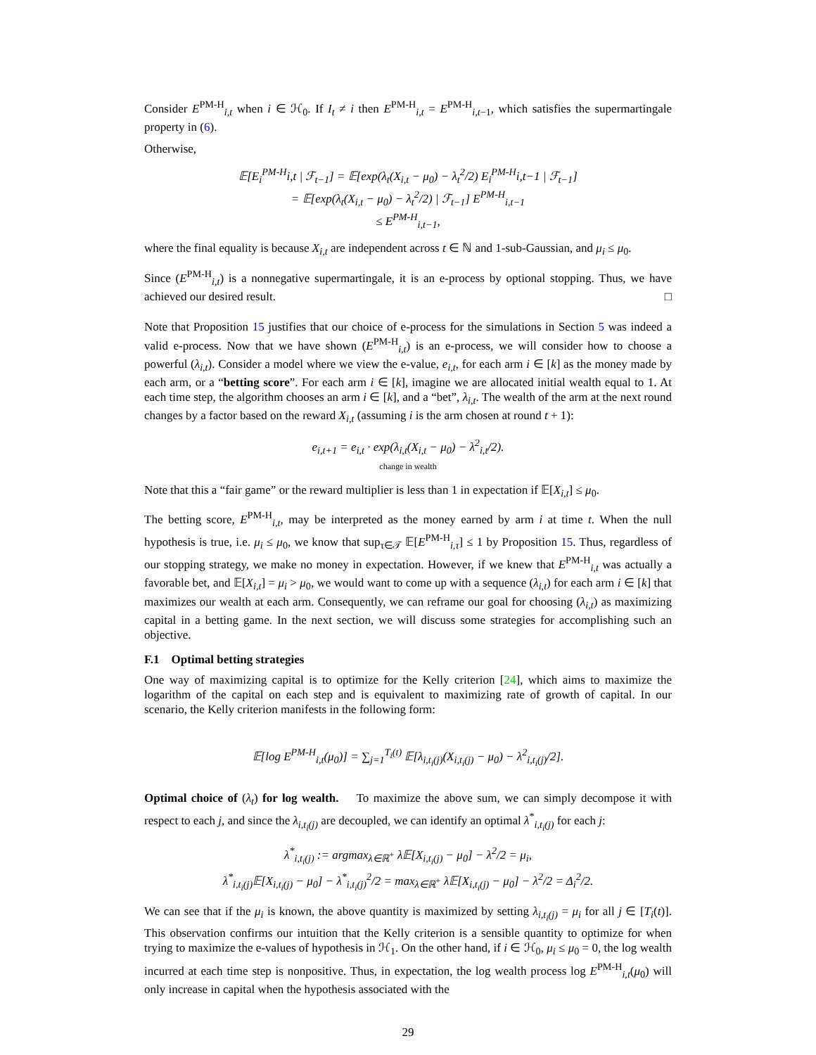Consider E<sup>PM-H</sup><sub>i,t</sub> when i ∈ ℋ<sub>0</sub>. If I<sub>t</sub> ≠ i then E<sup>PM-H</sup><sub>i,t</sub> = E<sup>PM-H</sup><sub>i,t−1</sub>, which satisfies the supermartingale property in (6).
Otherwise,
𝔼[E<sub>i</sub><sup>PM-H</sup>i,t | ℱ<sub>t−1</sub>] = 𝔼[exp(λ<sub>t</sub>(X<sub>i,t</sub> − μ<sub>0</sub>) − λ<sub>t</sub><sup>2</sup>/2) E<sub>i</sub><sup>PM-H</sup>i,t−1 | ℱ<sub>t−1</sub>]
= 𝔼[exp(λ<sub>t</sub>(X<sub>i,t</sub> − μ<sub>0</sub>) − λ<sub>t</sub><sup>2</sup>/2) | ℱ<sub>t−1</sub>] E<sup>PM-H</sup><sub>i,t−1</sub>
≤ E<sup>PM-H</sup><sub>i,t−1</sub>,
where the final equality is because X<sub>i,t</sub> are independent across t ∈ ℕ and 1-sub-Gaussian, and μ<sub>i</sub> ≤ μ<sub>0</sub>.
Since (E<sup>PM-H</sup><sub>i,t</sub>) is a nonnegative supermartingale, it is an e-process by optional stopping. Thus, we have achieved our desired result. □
Note that Proposition 15 justifies that our choice of e-process for the simulations in Section 5 was indeed a valid e-process. Now that we have shown (E<sup>PM-H</sup><sub>i,t</sub>) is an e-process, we will consider how to choose a powerful (λ<sub>i,t</sub>). Consider a model where we view the e-value, e<sub>i,t</sub>, for each arm i ∈ [k] as the money made by each arm, or a “betting score”. For each arm i ∈ [k], imagine we are allocated initial wealth equal to 1. At each time step, the algorithm chooses an arm i ∈ [k], and a “bet”, λ<sub>i,t</sub>. The wealth of the arm at the next round changes by a factor based on the reward X<sub>i,t</sub> (assuming i is the arm chosen at round t + 1):
e<sub>i,t+1</sub> = e<sub>i,t</sub> · exp(λ<sub>i,t</sub>(X<sub>i,t</sub> − μ<sub>0</sub>) − λ<sup>2</sup><sub>i,t</sub>/2).
change in wealth
Note that this a “fair game” or the reward multiplier is less than 1 in expectation if 𝔼[X<sub>i,t</sub>] ≤ μ<sub>0</sub>.
The betting score, E<sup>PM-H</sup><sub>i,t</sub>, may be interpreted as the money earned by arm i at time t. When the null hypothesis is true, i.e. μ<sub>i</sub> ≤ μ<sub>0</sub>, we know that sup<sub>τ∈𝒯</sub> 𝔼[E<sup>PM-H</sup><sub>i,τ</sub>] ≤ 1 by Proposition 15. Thus, regardless of our stopping strategy, we make no money in expectation. However, if we knew that E<sup>PM-H</sup><sub>i,t</sub> was actually a favorable bet, and 𝔼[X<sub>i,t</sub>] = μ<sub>i</sub> > μ<sub>0</sub>, we would want to come up with a sequence (λ<sub>i,t</sub>) for each arm i ∈ [k] that maximizes our wealth at each arm. Consequently, we can reframe our goal for choosing (λ<sub>i,t</sub>) as maximizing capital in a betting game. In the next section, we will discuss some strategies for accomplishing such an objective.
F.1 Optimal betting strategies
One way of maximizing capital is to optimize for the Kelly criterion [24], which aims to maximize the logarithm of the capital on each step and is equivalent to maximizing rate of growth of capital. In our scenario, the Kelly criterion manifests in the following form:
𝔼[log E<sup>PM-H</sup><sub>i,t</sub>(μ<sub>0</sub>)] = ∑<sub>j=1</sub><sup>T<sub>i</sub>(t)</sup> 𝔼[λ<sub>i,t<sub>i</sub>(j)</sub>(X<sub>i,t<sub>i</sub>(j)</sub> − μ<sub>0</sub>) − λ<sup>2</sup><sub>i,t<sub>i</sub>(j)</sub>/2].
Optimal choice of (λ<sub>t</sub>) for log wealth. To maximize the above sum, we can simply decompose it with respect to each j, and since the λ<sub>i,t<sub>i</sub>(j)</sub> are decoupled, we can identify an optimal λ<sup>*</sup><sub>i,t<sub>i</sub>(j)</sub> for each j:
λ<sup>*</sup><sub>i,t<sub>i</sub>(j)</sub> := argmax<sub>λ∈ℝ<sup>+</sup></sub> λ𝔼[X<sub>i,t<sub>i</sub>(j)</sub> − μ<sub>0</sub>] − λ<sup>2</sup>/2 = μ<sub>i</sub>,
λ<sup>*</sup><sub>i,t<sub>i</sub>(j)</sub>𝔼[X<sub>i,t<sub>i</sub>(j)</sub> − μ<sub>0</sub>] − λ<sup>*</sup><sub>i,t<sub>i</sub>(j)</sub><sup>2</sup>/2 = max<sub>λ∈ℝ<sup>+</sup></sub> λ𝔼[X<sub>i,t<sub>i</sub>(j)</sub> − μ<sub>0</sub>] − λ<sup>2</sup>/2 = Δ<sub>i</sub><sup>2</sup>/2.
We can see that if the μ<sub>i</sub> is known, the above quantity is maximized by setting λ<sub>i,t<sub>i</sub>(j)</sub> = μ<sub>i</sub> for all j ∈ [T<sub>i</sub>(t)]. This observation confirms our intuition that the Kelly criterion is a sensible quantity to optimize for when trying to maximize the e-values of hypothesis in ℋ<sub>1</sub>. On the other hand, if i ∈ ℋ<sub>0</sub>, μ<sub>i</sub> ≤ μ<sub>0</sub> = 0, the log wealth incurred at each time step is nonpositive. Thus, in expectation, the log wealth process log E<sup>PM-H</sup><sub>i,t</sub>(μ<sub>0</sub>) will only increase in capital when the hypothesis associated with the
29